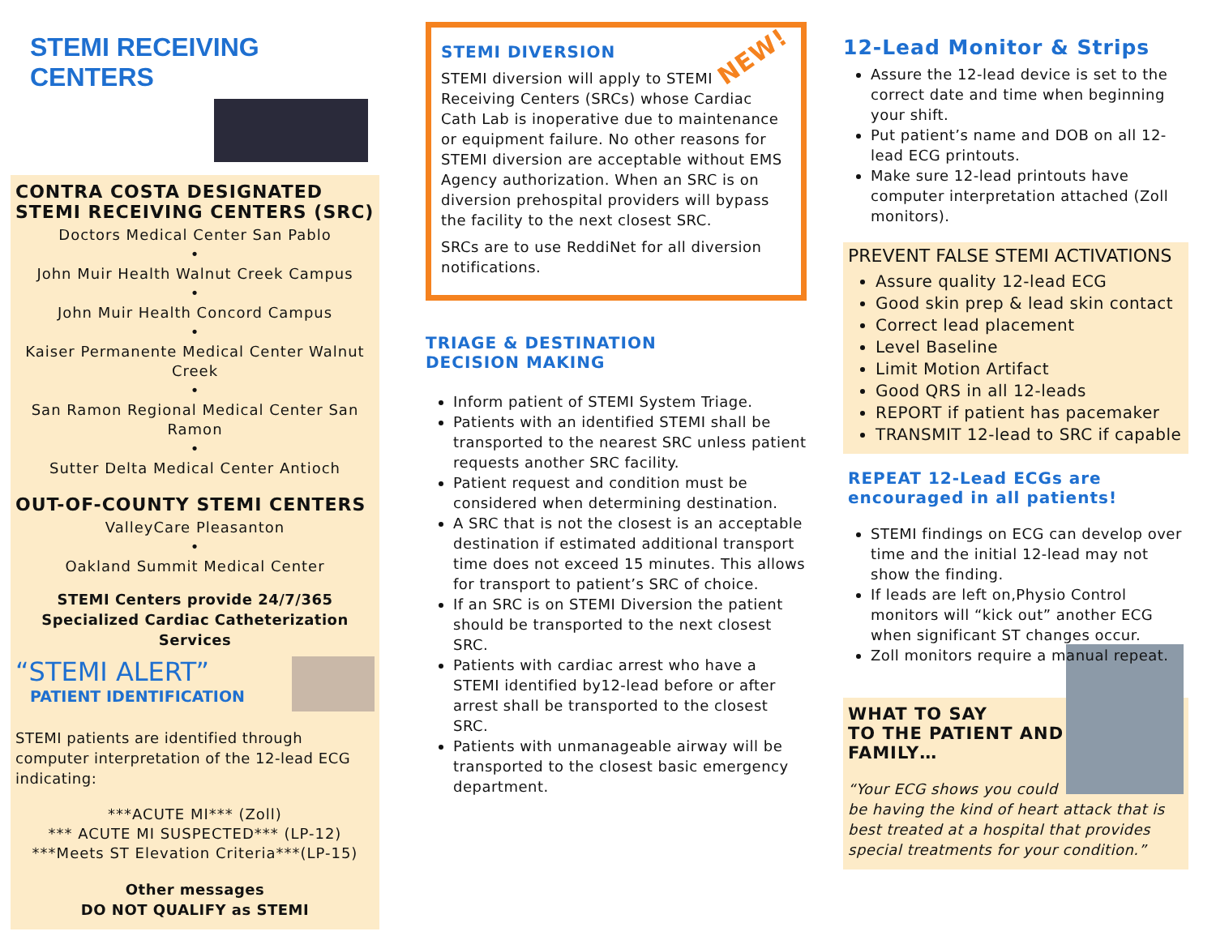STEMI RECEIVING CENTERS
CONTRA COSTA DESIGNATED STEMI RECEIVING CENTERS (SRC)
Doctors Medical Center San Pablo
•
John Muir Health Walnut Creek Campus
•
John Muir Health Concord Campus
•
Kaiser Permanente Medical Center Walnut Creek
•
San Ramon Regional Medical Center San Ramon
•
Sutter Delta Medical Center Antioch
OUT-OF-COUNTY STEMI CENTERS
ValleyCare Pleasanton
•
Oakland Summit Medical Center
STEMI Centers provide 24/7/365 Specialized Cardiac Catheterization Services
“STEMI ALERT”
PATIENT IDENTIFICATION
STEMI patients are identified through computer interpretation of the 12-lead ECG indicating:
***ACUTE MI*** (Zoll)
*** ACUTE MI SUSPECTED*** (LP-12)
***Meets ST Elevation Criteria***(LP-15)
Other messages
DO NOT QUALIFY as STEMI
STEMI DIVERSION NEW!
STEMI diversion will apply to STEMI Receiving Centers (SRCs) whose Cardiac Cath Lab is inoperative due to maintenance or equipment failure. No other reasons for STEMI diversion are acceptable without EMS Agency authorization. When an SRC is on diversion prehospital providers will bypass the facility to the next closest SRC.
SRCs are to use ReddiNet for all diversion notifications.
TRIAGE & DESTINATION
DECISION MAKING
Inform patient of STEMI System Triage.
Patients with an identified STEMI shall be transported to the nearest SRC unless patient requests another SRC facility.
Patient request and condition must be considered when determining destination.
A SRC that is not the closest is an acceptable destination if estimated additional transport time does not exceed 15 minutes. This allows for transport to patient’s SRC of choice.
If an SRC is on STEMI Diversion the patient should be transported to the next closest SRC.
Patients with cardiac arrest who have a STEMI identified by12-lead before or after arrest shall be transported to the closest SRC.
Patients with unmanageable airway will be transported to the closest basic emergency department.
12-Lead Monitor & Strips
Assure the 12-lead device is set to the correct date and time when beginning your shift.
Put patient’s name and DOB on all 12-lead ECG printouts.
Make sure 12-lead printouts have computer interpretation attached (Zoll monitors).
PREVENT FALSE STEMI ACTIVATIONS
Assure quality 12-lead ECG
Good skin prep & lead skin contact
Correct lead placement
Level Baseline
Limit Motion Artifact
Good QRS in all 12-leads
REPORT if patient has pacemaker
TRANSMIT 12-lead to SRC if capable
REPEAT 12-Lead ECGs are encouraged in all patients!
STEMI findings on ECG can develop over time and the initial 12-lead may not show the finding.
If leads are left on,Physio Control monitors will “kick out” another ECG when significant ST changes occur.
Zoll monitors require a manual repeat.
WHAT TO SAY
TO THE PATIENT AND FAMILY…
“Your ECG shows you could be having the kind of heart attack that is best treated at a hospital that provides special treatments for your condition.”